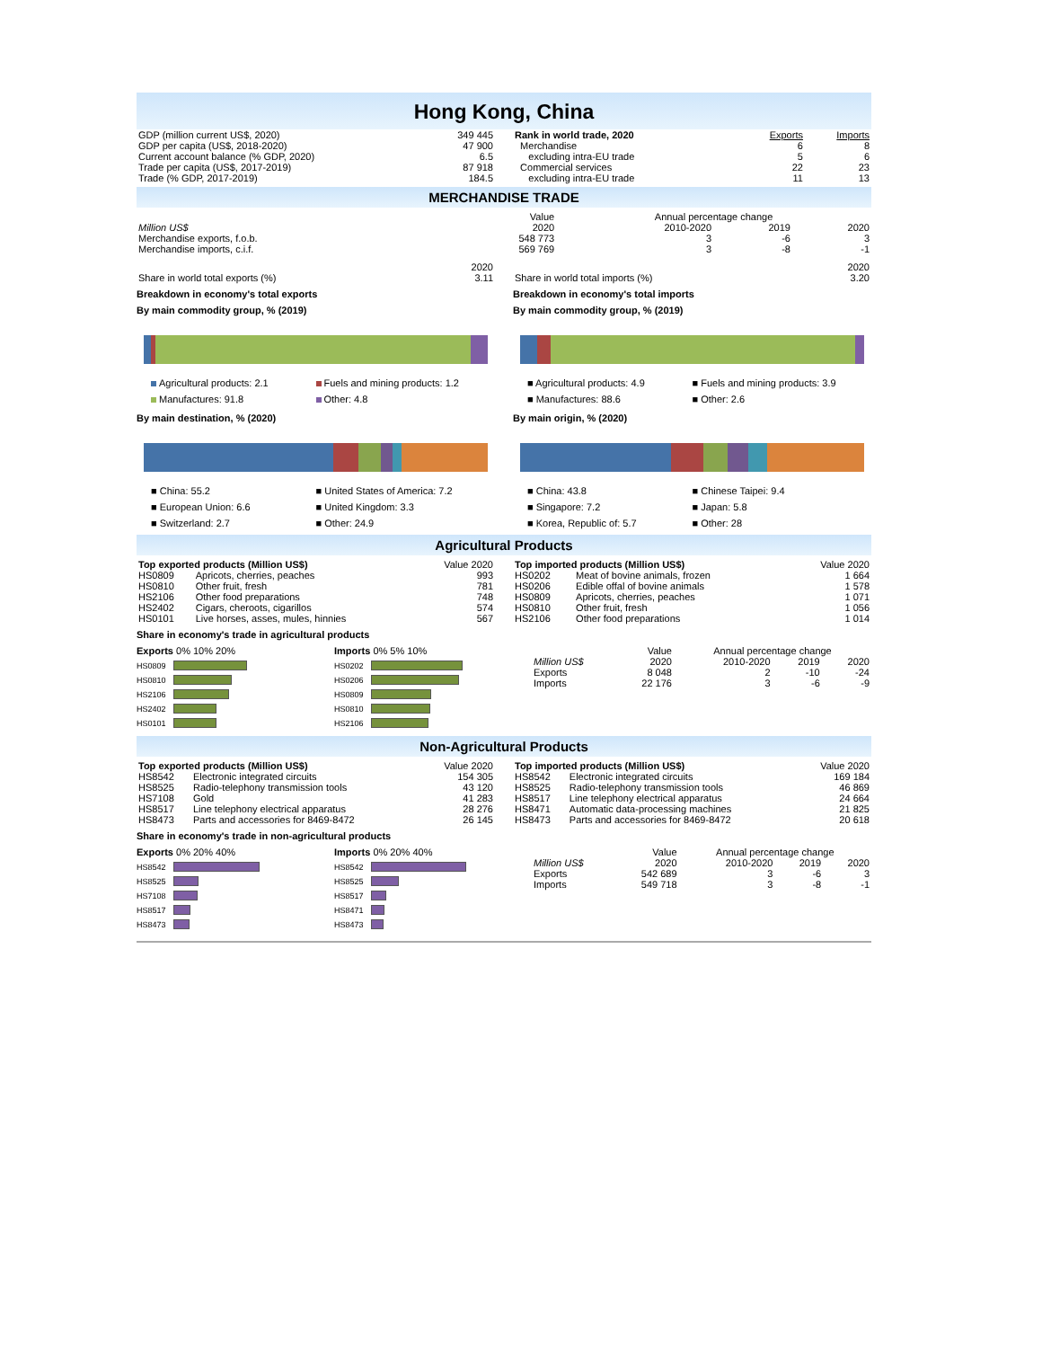Hong Kong, China
| GDP (million current US$, 2020) | 349 445 |
| GDP per capita (US$, 2018-2020) | 47 900 |
| Current account balance (% GDP, 2020) | 6.5 |
| Trade per capita (US$, 2017-2019) | 87 918 |
| Trade (% GDP, 2017-2019) | 184.5 |
| Rank in world trade, 2020 | Exports | Imports |
| --- | --- | --- |
| Merchandise | 6 | 8 |
| excluding intra-EU trade | 5 | 6 |
| Commercial services | 22 | 23 |
| excluding intra-EU trade | 11 | 13 |
MERCHANDISE TRADE
| | Value | Annual percentage change | | |
| Million US$ | 2020 | 2010-2020 | 2019 | 2020 |
| Merchandise exports, f.o.b. | 548 773 | 3 | -6 | 3 |
| Merchandise imports, c.i.f. | 569 769 | 3 | -8 | -1 |
| | 2020 |
| Share in world total exports (%) | 3.11 |
Breakdown in economy's total exports
By main commodity group, % (2019)
Agricultural products: 2.1 Fuels and mining products: 1.2 Manufactures: 91.8 Other: 4.8
By main destination, % (2020)
■ China: 55.2 ■ United States of America: 7.2 ■ European Union: 6.6 ■ United Kingdom: 3.3 ■ Switzerland: 2.7 ■ Other: 24.9
| | 2020 |
| Share in world total imports (%) | 3.20 |
Breakdown in economy's total imports
By main commodity group, % (2019)
■ Agricultural products: 4.9 ■ Fuels and mining products: 3.9 ■ Manufactures: 88.6 ■ Other: 2.6
By main origin, % (2020)
■ China: 43.8 ■ Chinese Taipei: 9.4 ■ Singapore: 7.2 ■ Japan: 5.8 ■ Korea, Republic of: 5.7 ■ Other: 28
Agricultural Products
| Top exported products (Million US$) | | Value 2020 |
| --- | --- | --- |
| HS0809 | Apricots, cherries, peaches | 993 |
| HS0810 | Other fruit, fresh | 781 |
| HS2106 | Other food preparations | 748 |
| HS2402 | Cigars, cheroots, cigarillos | 574 |
| HS0101 | Live horses, asses, mules, hinnies | 567 |
| Top imported products (Million US$) | | Value 2020 |
| --- | --- | --- |
| HS0202 | Meat of bovine animals, frozen | 1 664 |
| HS0206 | Edible offal of bovine animals | 1 578 |
| HS0809 | Apricots, cherries, peaches | 1 071 |
| HS0810 | Other fruit, fresh | 1 056 |
| HS2106 | Other food preparations | 1 014 |
Share in economy's trade in agricultural products
Exports 0% 10% 20%
HS0809
HS0810
HS2106
HS2402
HS0101
Imports 0% 5% 10%
HS0202
HS0206
HS0809
HS0810
HS2106
| | Value | Annual percentage change | | |
| Million US$ | 2020 | 2010-2020 | 2019 | 2020 |
| Exports | 8 048 | 2 | -10 | -24 |
| Imports | 22 176 | 3 | -6 | -9 |
Non-Agricultural Products
| Top exported products (Million US$) | | Value 2020 |
| --- | --- | --- |
| HS8542 | Electronic integrated circuits | 154 305 |
| HS8525 | Radio-telephony transmission tools | 43 120 |
| HS7108 | Gold | 41 283 |
| HS8517 | Line telephony electrical apparatus | 28 276 |
| HS8473 | Parts and accessories for 8469-8472 | 26 145 |
| Top imported products (Million US$) | | Value 2020 |
| --- | --- | --- |
| HS8542 | Electronic integrated circuits | 169 184 |
| HS8525 | Radio-telephony transmission tools | 46 869 |
| HS8517 | Line telephony electrical apparatus | 24 664 |
| HS8471 | Automatic data-processing machines | 21 825 |
| HS8473 | Parts and accessories for 8469-8472 | 20 618 |
Share in economy's trade in non-agricultural products
Exports 0% 20% 40%
HS8542
HS8525
HS7108
HS8517
HS8473
Imports 0% 20% 40%
HS8542
HS8525
HS8517
HS8471
HS8473
| | Value | Annual percentage change | | |
| Million US$ | 2020 | 2010-2020 | 2019 | 2020 |
| Exports | 542 689 | 3 | -6 | 3 |
| Imports | 549 718 | 3 | -8 | -1 |